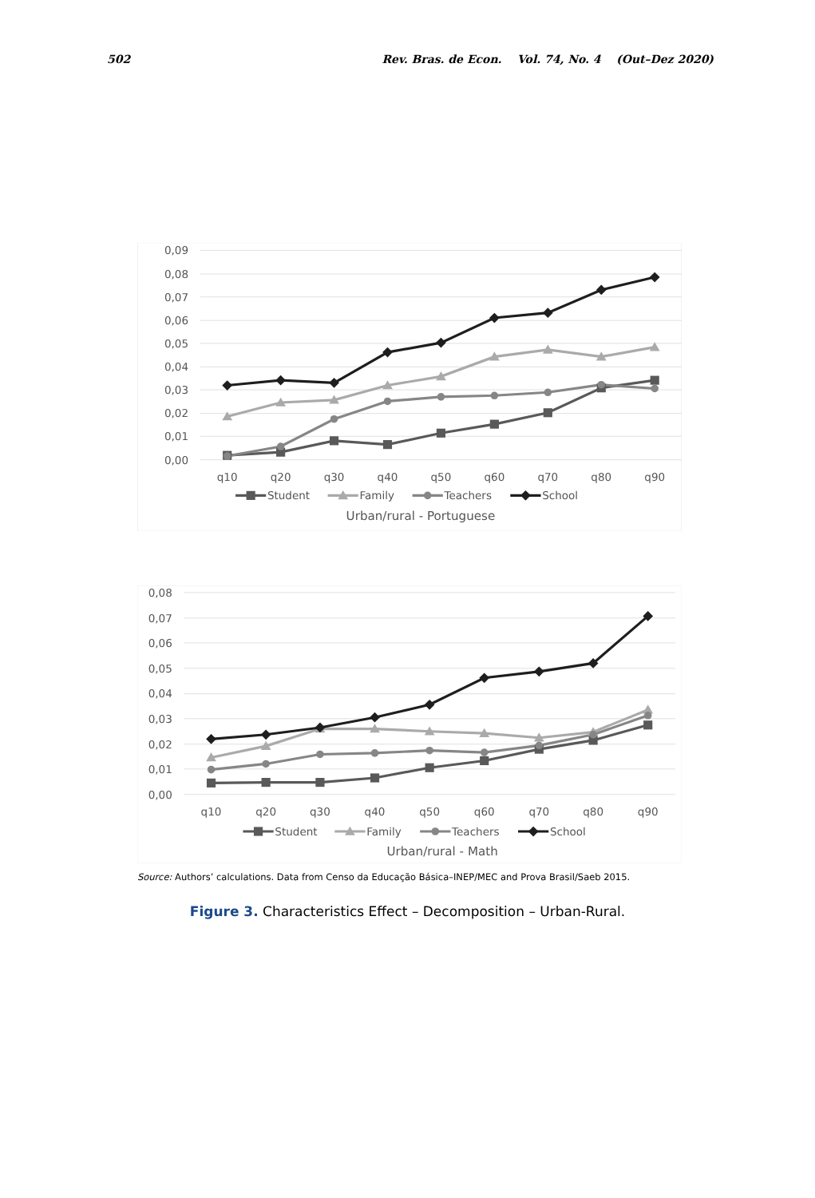502 Rev. Bras. de Econ. Vol. 74, No. 4 (Out–Dez 2020)
0,09
0,08
0,07
0,06
0,05
0,04
0,03
0,02
0,01
0,00
q10
q20
q30
q40
q50
q60
q70
q80
q90
Student
Family
Teachers
School
Urban/rural - Portuguese
0,08
0,07
0,06
0,05
0,04
0,03
0,02
0,01
0,00
q10
q20
q30
q40
q50
q60
q70
q80
q90
Student
Family
Teachers
School
Urban/rural - Math
Source: Authors’ calculations. Data from Censo da Educação Básica–INEP/MEC and Prova Brasil/Saeb 2015.
Figure 3. Characteristics Effect – Decomposition – Urban-Rural.